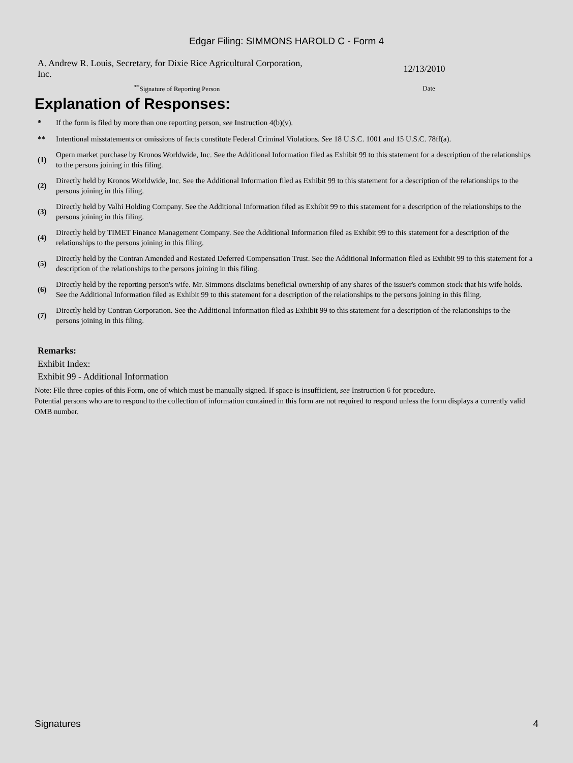Edgar Filing: SIMMONS HAROLD C - Form 4
| A. Andrew R. Louis, Secretary, for Dixie Rice Agricultural Corporation, Inc. | 12/13/2010 |
| <sup>**</sup> Signature of Reporting Person | Date |
Explanation of Responses:
| * | If the form is filed by more than one reporting person, see Instruction 4(b)(v). |
| ** | Intentional misstatements or omissions of facts constitute Federal Criminal Violations. See 18 U.S.C. 1001 and 15 U.S.C. 78ff(a). |
| (1) | Opern market purchase by Kronos Worldwide, Inc. See the Additional Information filed as Exhibit 99 to this statement for a description of the relationships to the persons joining in this filing. |
| (2) | Directly held by Kronos Worldwide, Inc. See the Additional Information filed as Exhibit 99 to this statement for a description of the relationships to the persons joining in this filing. |
| (3) | Directly held by Valhi Holding Company. See the Additional Information filed as Exhibit 99 to this statement for a description of the relationships to the persons joining in this filing. |
| (4) | Directly held by TIMET Finance Management Company. See the Additional Information filed as Exhibit 99 to this statement for a description of the relationships to the persons joining in this filing. |
| (5) | Directly held by the Contran Amended and Restated Deferred Compensation Trust. See the Additional Information filed as Exhibit 99 to this statement for a description of the relationships to the persons joining in this filing. |
| (6) | Directly held by the reporting person's wife. Mr. Simmons disclaims beneficial ownership of any shares of the issuer's common stock that his wife holds. See the Additional Information filed as Exhibit 99 to this statement for a description of the relationships to the persons joining in this filing. |
| (7) | Directly held by Contran Corporation. See the Additional Information filed as Exhibit 99 to this statement for a description of the relationships to the persons joining in this filing. |
Remarks:
Exhibit Index:
Exhibit 99 - Additional Information
Note: File three copies of this Form, one of which must be manually signed. If space is insufficient, see Instruction 6 for procedure.
Potential persons who are to respond to the collection of information contained in this form are not required to respond unless the form displays a currently valid OMB number.
Signatures 4